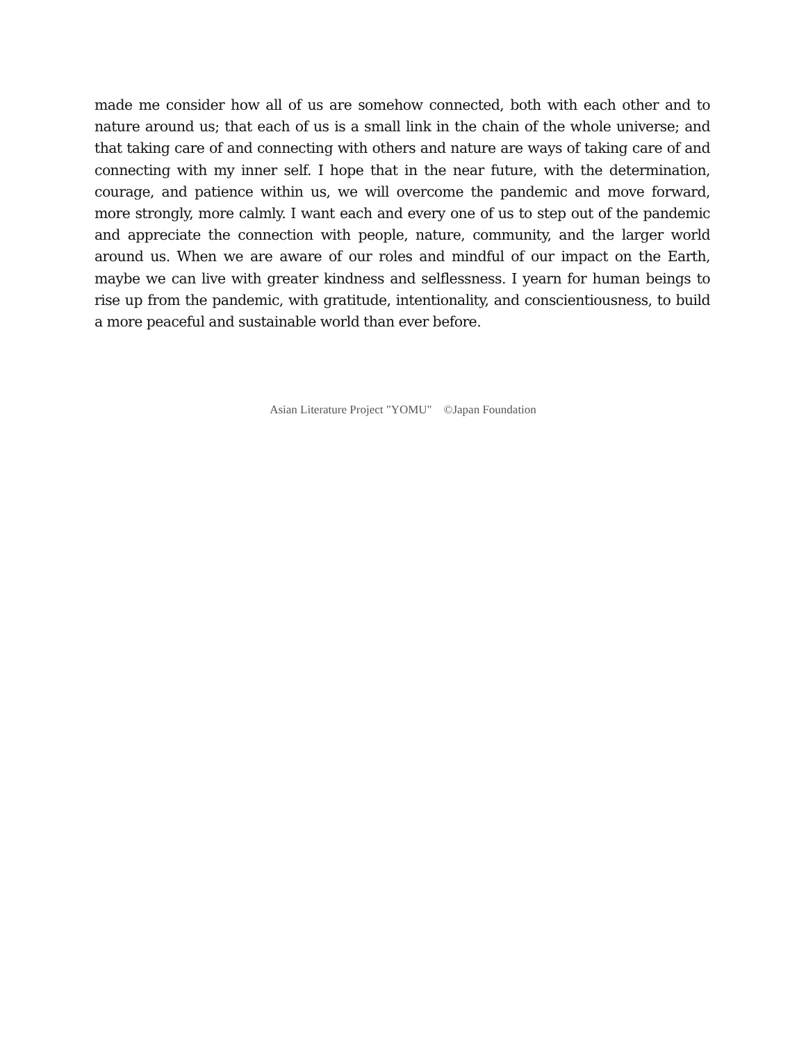made me consider how all of us are somehow connected, both with each other and to nature around us; that each of us is a small link in the chain of the whole universe; and that taking care of and connecting with others and nature are ways of taking care of and connecting with my inner self. I hope that in the near future, with the determination, courage, and patience within us, we will overcome the pandemic and move forward, more strongly, more calmly. I want each and every one of us to step out of the pandemic and appreciate the connection with people, nature, community, and the larger world around us. When we are aware of our roles and mindful of our impact on the Earth, maybe we can live with greater kindness and selflessness. I yearn for human beings to rise up from the pandemic, with gratitude, intentionality, and conscientiousness, to build a more peaceful and sustainable world than ever before.
Asian Literature Project "YOMU" ©Japan Foundation